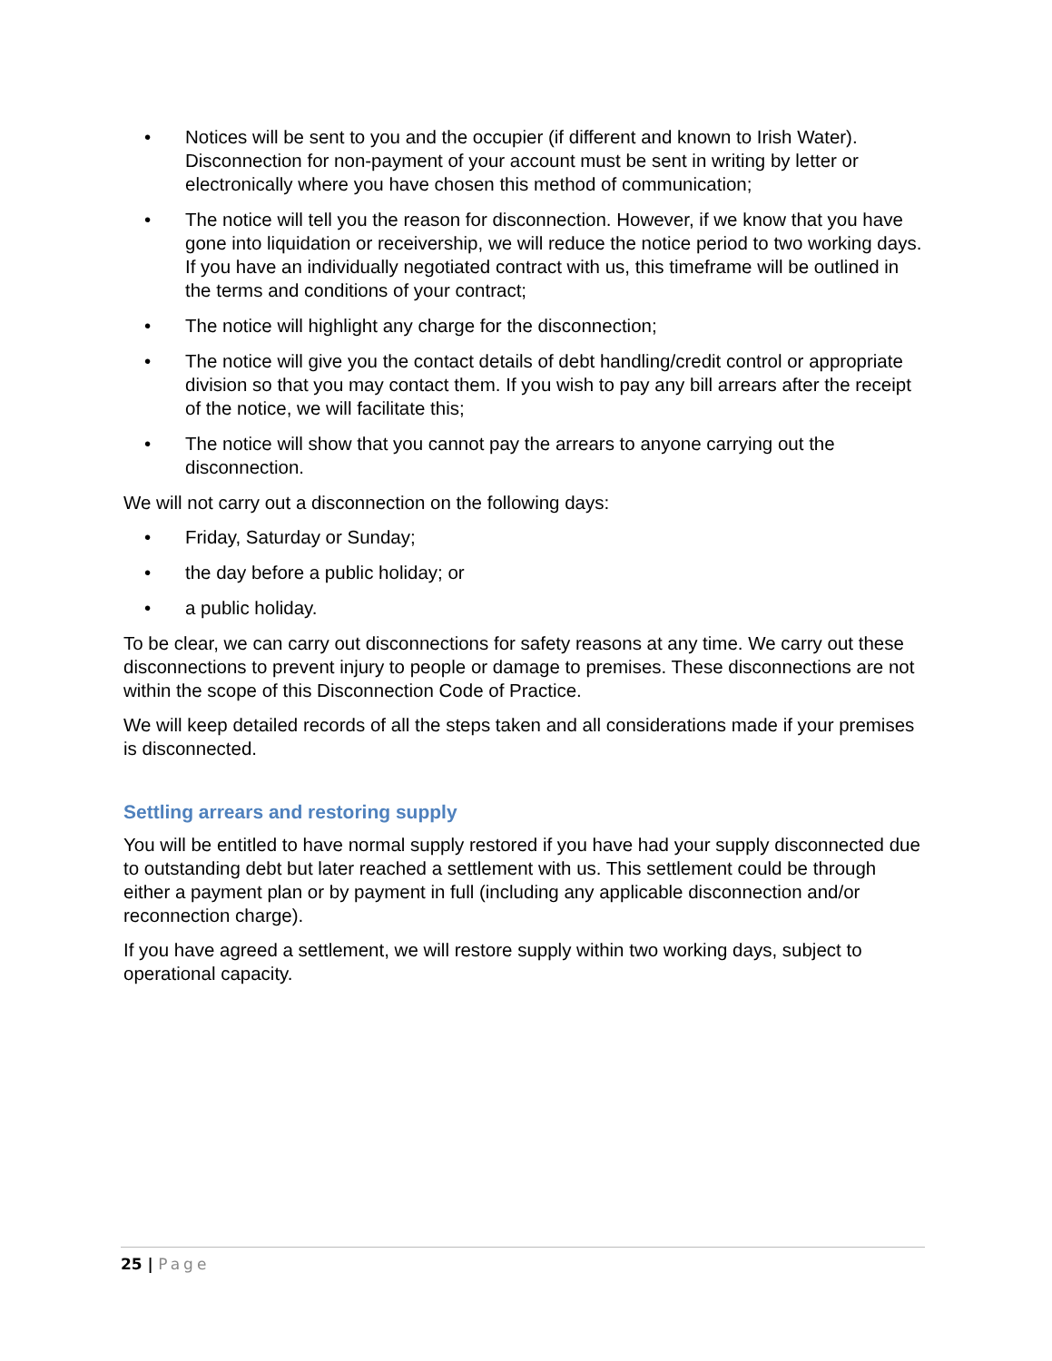• Notices will be sent to you and the occupier (if different and known to Irish Water). Disconnection for non-payment of your account must be sent in writing by letter or electronically where you have chosen this method of communication;
• The notice will tell you the reason for disconnection. However, if we know that you have gone into liquidation or receivership, we will reduce the notice period to two working days. If you have an individually negotiated contract with us, this timeframe will be outlined in the terms and conditions of your contract;
• The notice will highlight any charge for the disconnection;
• The notice will give you the contact details of debt handling/credit control or appropriate division so that you may contact them. If you wish to pay any bill arrears after the receipt of the notice, we will facilitate this;
• The notice will show that you cannot pay the arrears to anyone carrying out the disconnection.
We will not carry out a disconnection on the following days:
• Friday, Saturday or Sunday;
• the day before a public holiday; or
• a public holiday.
To be clear, we can carry out disconnections for safety reasons at any time. We carry out these disconnections to prevent injury to people or damage to premises. These disconnections are not within the scope of this Disconnection Code of Practice.
We will keep detailed records of all the steps taken and all considerations made if your premises is disconnected.
Settling arrears and restoring supply
You will be entitled to have normal supply restored if you have had your supply disconnected due to outstanding debt but later reached a settlement with us. This settlement could be through either a payment plan or by payment in full (including any applicable disconnection and/or reconnection charge).
If you have agreed a settlement, we will restore supply within two working days, subject to operational capacity.
25 | Page